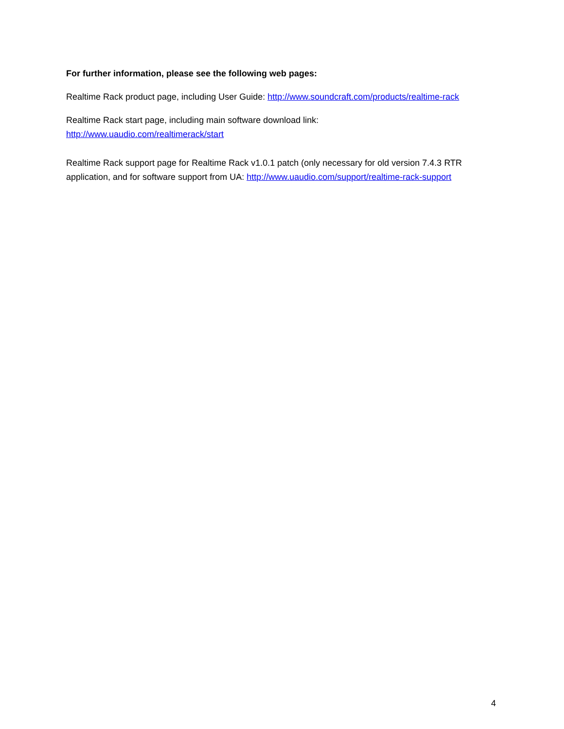For further information, please see the following web pages:
Realtime Rack product page, including User Guide: http://www.soundcraft.com/products/realtime-rack
Realtime Rack start page, including main software download link:
http://www.uaudio.com/realtimerack/start
Realtime Rack support page for Realtime Rack v1.0.1 patch (only necessary for old version 7.4.3 RTR application, and for software support from UA: http://www.uaudio.com/support/realtime-rack-support
4